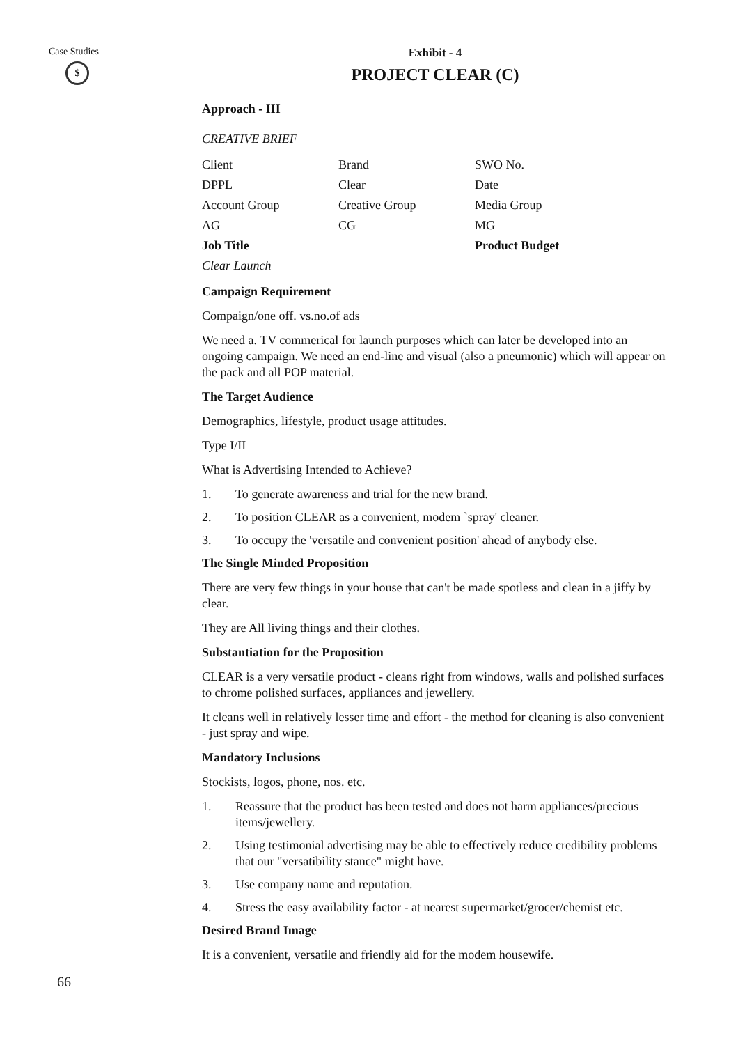Case Studies
$
Exhibit - 4
PROJECT CLEAR (C)
Approach - III
CREATIVE BRIEF
| Client | Brand | SWO No. |
| DPPL | Clear | Date |
| Account Group | Creative Group | Media Group |
| AG | CG | MG |
| Job Title | | Product Budget |
| Clear Launch | | |
Campaign Requirement
Compaign/one off. vs.no.of ads
We need a. TV commerical for launch purposes which can later be developed into an ongoing campaign. We need an end-line and visual (also a pneumonic) which will appear on the pack and all POP material.
The Target Audience
Demographics, lifestyle, product usage attitudes.
Type I/II
What is Advertising Intended to Achieve?
1. To generate awareness and trial for the new brand.
2. To position CLEAR as a convenient, modem `spray' cleaner.
3. To occupy the 'versatile and convenient position' ahead of anybody else.
The Single Minded Proposition
There are very few things in your house that can't be made spotless and clean in a jiffy by clear.
They are All living things and their clothes.
Substantiation for the Proposition
CLEAR is a very versatile product - cleans right from windows, walls and polished surfaces to chrome polished surfaces, appliances and jewellery.
It cleans well in relatively lesser time and effort - the method for cleaning is also convenient - just spray and wipe.
Mandatory Inclusions
Stockists, logos, phone, nos. etc.
1. Reassure that the product has been tested and does not harm appliances/precious items/jewellery.
2. Using testimonial advertising may be able to effectively reduce credibility problems that our "versatibility stance" might have.
3. Use company name and reputation.
4. Stress the easy availability factor - at nearest supermarket/grocer/chemist etc.
Desired Brand Image
It is a convenient, versatile and friendly aid for the modem housewife.
66